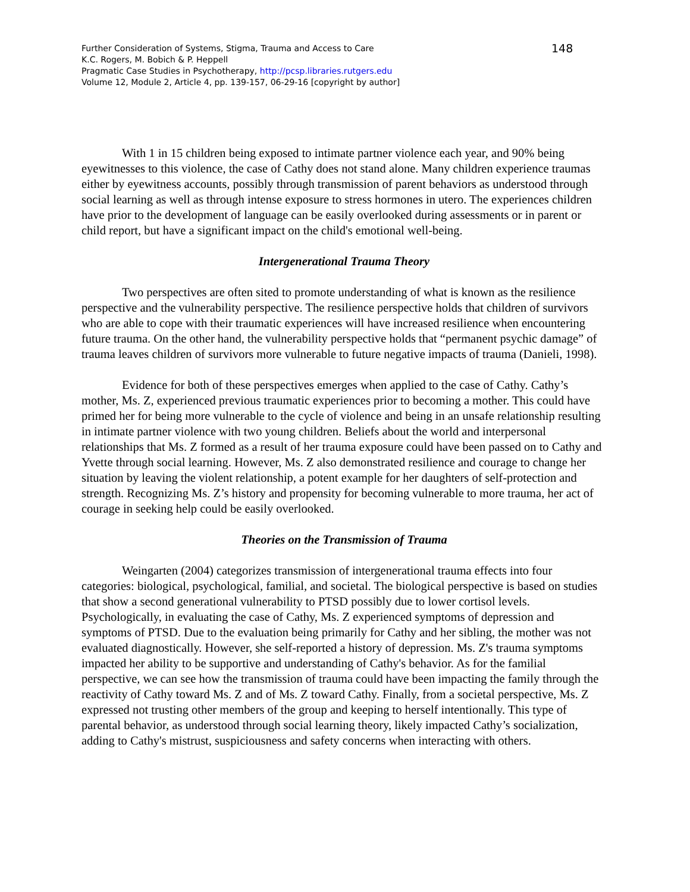Further Consideration of Systems, Stigma, Trauma and Access to Care
K.C. Rogers, M. Bobich & P. Heppell
Pragmatic Case Studies in Psychotherapy, http://pcsp.libraries.rutgers.edu
Volume 12, Module 2, Article 4, pp. 139-157, 06-29-16 [copyright by author]
148
With 1 in 15 children being exposed to intimate partner violence each year, and 90% being eyewitnesses to this violence, the case of Cathy does not stand alone. Many children experience traumas either by eyewitness accounts, possibly through transmission of parent behaviors as understood through social learning as well as through intense exposure to stress hormones in utero. The experiences children have prior to the development of language can be easily overlooked during assessments or in parent or child report, but have a significant impact on the child's emotional well-being.
Intergenerational Trauma Theory
Two perspectives are often sited to promote understanding of what is known as the resilience perspective and the vulnerability perspective. The resilience perspective holds that children of survivors who are able to cope with their traumatic experiences will have increased resilience when encountering future trauma. On the other hand, the vulnerability perspective holds that “permanent psychic damage” of trauma leaves children of survivors more vulnerable to future negative impacts of trauma (Danieli, 1998).
Evidence for both of these perspectives emerges when applied to the case of Cathy. Cathy’s mother, Ms. Z, experienced previous traumatic experiences prior to becoming a mother. This could have primed her for being more vulnerable to the cycle of violence and being in an unsafe relationship resulting in intimate partner violence with two young children. Beliefs about the world and interpersonal relationships that Ms. Z formed as a result of her trauma exposure could have been passed on to Cathy and Yvette through social learning. However, Ms. Z also demonstrated resilience and courage to change her situation by leaving the violent relationship, a potent example for her daughters of self-protection and strength. Recognizing Ms. Z’s history and propensity for becoming vulnerable to more trauma, her act of courage in seeking help could be easily overlooked.
Theories on the Transmission of Trauma
Weingarten (2004) categorizes transmission of intergenerational trauma effects into four categories: biological, psychological, familial, and societal. The biological perspective is based on studies that show a second generational vulnerability to PTSD possibly due to lower cortisol levels. Psychologically, in evaluating the case of Cathy, Ms. Z experienced symptoms of depression and symptoms of PTSD. Due to the evaluation being primarily for Cathy and her sibling, the mother was not evaluated diagnostically. However, she self-reported a history of depression. Ms. Z's trauma symptoms impacted her ability to be supportive and understanding of Cathy's behavior. As for the familial perspective, we can see how the transmission of trauma could have been impacting the family through the reactivity of Cathy toward Ms. Z and of Ms. Z toward Cathy. Finally, from a societal perspective, Ms. Z expressed not trusting other members of the group and keeping to herself intentionally. This type of parental behavior, as understood through social learning theory, likely impacted Cathy’s socialization, adding to Cathy's mistrust, suspiciousness and safety concerns when interacting with others.